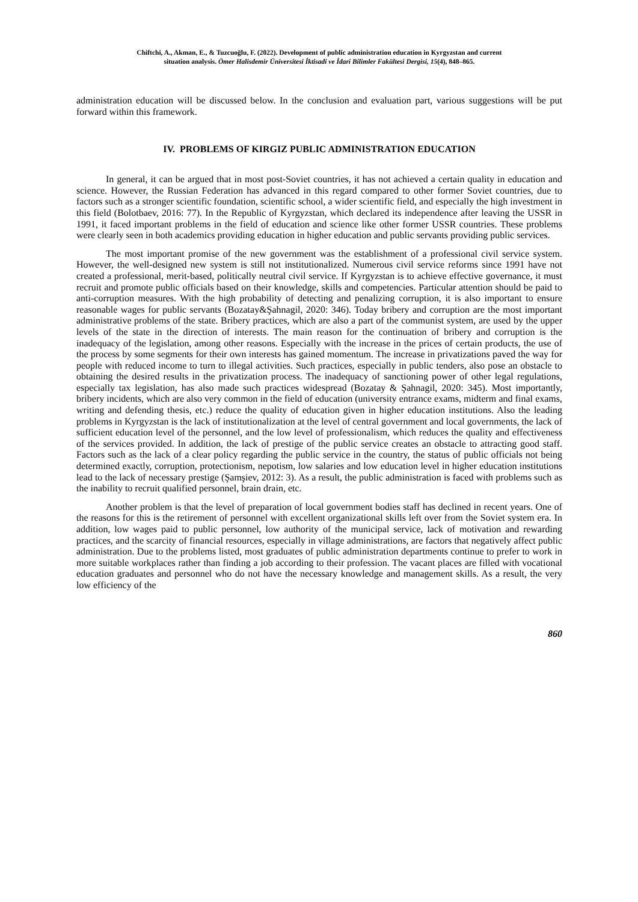Chiftchi, A., Akman, E., & Tuzcuoğlu, F. (2022). Development of public administration education in Kyrgyzstan and current
situation analysis. Ömer Halisdemir Üniversitesi İktisadi ve İdari Bilimler Fakültesi Dergisi, 15(4), 848–865.
administration education will be discussed below. In the conclusion and evaluation part, various suggestions will be put forward within this framework.
IV. PROBLEMS OF KIRGIZ PUBLIC ADMINISTRATION EDUCATION
In general, it can be argued that in most post-Soviet countries, it has not achieved a certain quality in education and science. However, the Russian Federation has advanced in this regard compared to other former Soviet countries, due to factors such as a stronger scientific foundation, scientific school, a wider scientific field, and especially the high investment in this field (Bolotbaev, 2016: 77). In the Republic of Kyrgyzstan, which declared its independence after leaving the USSR in 1991, it faced important problems in the field of education and science like other former USSR countries. These problems were clearly seen in both academics providing education in higher education and public servants providing public services.
The most important promise of the new government was the establishment of a professional civil service system. However, the well-designed new system is still not institutionalized. Numerous civil service reforms since 1991 have not created a professional, merit-based, politically neutral civil service. If Kyrgyzstan is to achieve effective governance, it must recruit and promote public officials based on their knowledge, skills and competencies. Particular attention should be paid to anti-corruption measures. With the high probability of detecting and penalizing corruption, it is also important to ensure reasonable wages for public servants (Bozatay&Şahnagil, 2020: 346). Today bribery and corruption are the most important administrative problems of the state. Bribery practices, which are also a part of the communist system, are used by the upper levels of the state in the direction of interests. The main reason for the continuation of bribery and corruption is the inadequacy of the legislation, among other reasons. Especially with the increase in the prices of certain products, the use of the process by some segments for their own interests has gained momentum. The increase in privatizations paved the way for people with reduced income to turn to illegal activities. Such practices, especially in public tenders, also pose an obstacle to obtaining the desired results in the privatization process. The inadequacy of sanctioning power of other legal regulations, especially tax legislation, has also made such practices widespread (Bozatay & Şahnagil, 2020: 345). Most importantly, bribery incidents, which are also very common in the field of education (university entrance exams, midterm and final exams, writing and defending thesis, etc.) reduce the quality of education given in higher education institutions. Also the leading problems in Kyrgyzstan is the lack of institutionalization at the level of central government and local governments, the lack of sufficient education level of the personnel, and the low level of professionalism, which reduces the quality and effectiveness of the services provided. In addition, the lack of prestige of the public service creates an obstacle to attracting good staff. Factors such as the lack of a clear policy regarding the public service in the country, the status of public officials not being determined exactly, corruption, protectionism, nepotism, low salaries and low education level in higher education institutions lead to the lack of necessary prestige (Şamşiev, 2012: 3). As a result, the public administration is faced with problems such as the inability to recruit qualified personnel, brain drain, etc.
Another problem is that the level of preparation of local government bodies staff has declined in recent years. One of the reasons for this is the retirement of personnel with excellent organizational skills left over from the Soviet system era. In addition, low wages paid to public personnel, low authority of the municipal service, lack of motivation and rewarding practices, and the scarcity of financial resources, especially in village administrations, are factors that negatively affect public administration. Due to the problems listed, most graduates of public administration departments continue to prefer to work in more suitable workplaces rather than finding a job according to their profession. The vacant places are filled with vocational education graduates and personnel who do not have the necessary knowledge and management skills. As a result, the very low efficiency of the
860